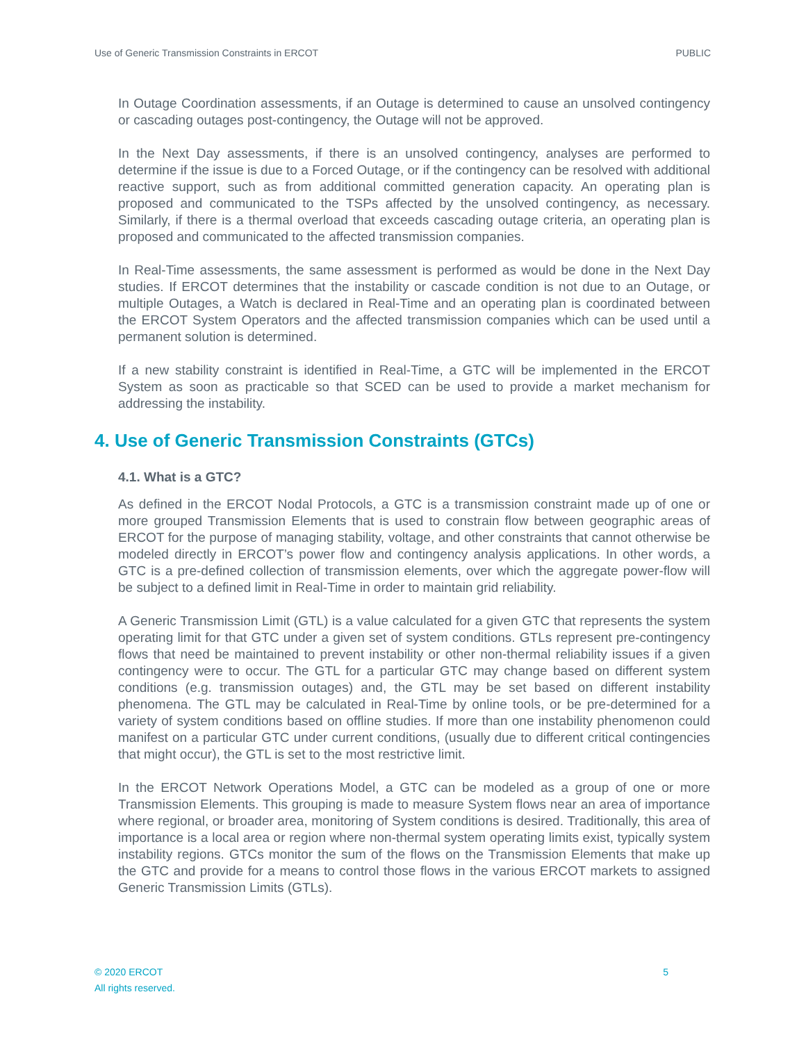Use of Generic Transmission Constraints in ERCOT PUBLIC
In Outage Coordination assessments, if an Outage is determined to cause an unsolved contingency or cascading outages post-contingency, the Outage will not be approved.
In the Next Day assessments, if there is an unsolved contingency, analyses are performed to determine if the issue is due to a Forced Outage, or if the contingency can be resolved with additional reactive support, such as from additional committed generation capacity. An operating plan is proposed and communicated to the TSPs affected by the unsolved contingency, as necessary. Similarly, if there is a thermal overload that exceeds cascading outage criteria, an operating plan is proposed and communicated to the affected transmission companies.
In Real-Time assessments, the same assessment is performed as would be done in the Next Day studies. If ERCOT determines that the instability or cascade condition is not due to an Outage, or multiple Outages, a Watch is declared in Real-Time and an operating plan is coordinated between the ERCOT System Operators and the affected transmission companies which can be used until a permanent solution is determined.
If a new stability constraint is identified in Real-Time, a GTC will be implemented in the ERCOT System as soon as practicable so that SCED can be used to provide a market mechanism for addressing the instability.
4. Use of Generic Transmission Constraints (GTCs)
4.1. What is a GTC?
As defined in the ERCOT Nodal Protocols, a GTC is a transmission constraint made up of one or more grouped Transmission Elements that is used to constrain flow between geographic areas of ERCOT for the purpose of managing stability, voltage, and other constraints that cannot otherwise be modeled directly in ERCOT’s power flow and contingency analysis applications. In other words, a GTC is a pre-defined collection of transmission elements, over which the aggregate power-flow will be subject to a defined limit in Real-Time in order to maintain grid reliability.
A Generic Transmission Limit (GTL) is a value calculated for a given GTC that represents the system operating limit for that GTC under a given set of system conditions. GTLs represent pre-contingency flows that need be maintained to prevent instability or other non-thermal reliability issues if a given contingency were to occur. The GTL for a particular GTC may change based on different system conditions (e.g. transmission outages) and, the GTL may be set based on different instability phenomena. The GTL may be calculated in Real-Time by online tools, or be pre-determined for a variety of system conditions based on offline studies. If more than one instability phenomenon could manifest on a particular GTC under current conditions, (usually due to different critical contingencies that might occur), the GTL is set to the most restrictive limit.
In the ERCOT Network Operations Model, a GTC can be modeled as a group of one or more Transmission Elements. This grouping is made to measure System flows near an area of importance where regional, or broader area, monitoring of System conditions is desired. Traditionally, this area of importance is a local area or region where non-thermal system operating limits exist, typically system instability regions. GTCs monitor the sum of the flows on the Transmission Elements that make up the GTC and provide for a means to control those flows in the various ERCOT markets to assigned Generic Transmission Limits (GTLs).
© 2020 ERCOT
All rights reserved.
5